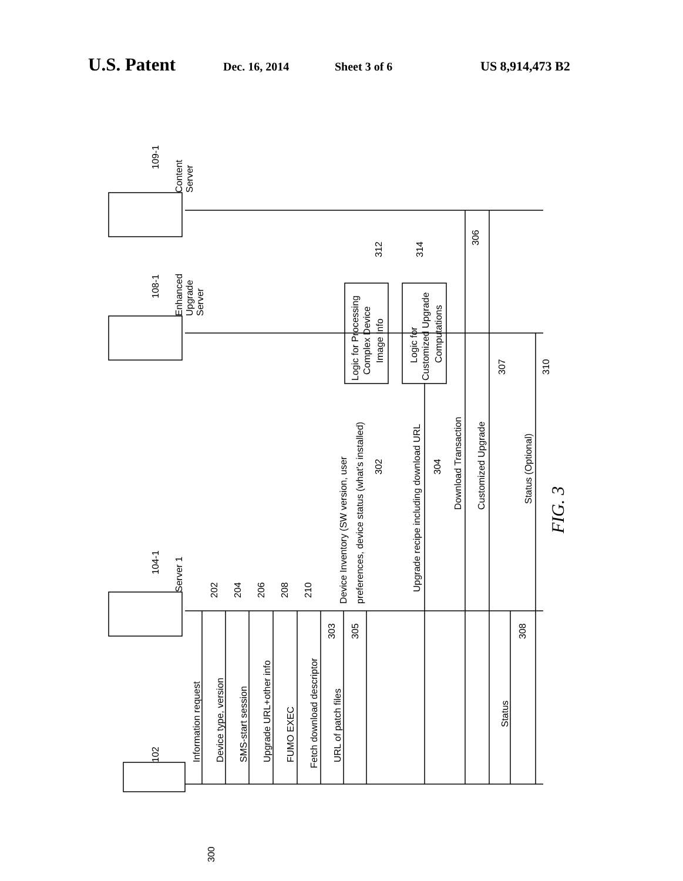U.S. Patent Dec. 16, 2014 Sheet 3 of 6 US 8,914,473 B2
Information request
Device type, version
SMS-start session
Upgrade URL+other info
FUMO EXEC
Fetch download descriptor
URL of patch files
Device Inventory (SW version, user
preferences, device status (what's installed)
Upgrade recipe including download URL
Download Transaction
Customized Upgrade
Status
Status (Optional)
Logic for Processing
Complex Device
Image Info
Logic for
Customized Upgrade
Computations
Server 1
Enhanced
Upgrade
Server
Content
Server
102
104-1
108-1
109-1
202
204
206
208
210
303
305
302
304
312
314
306
307
308
310
300
FIG. 3